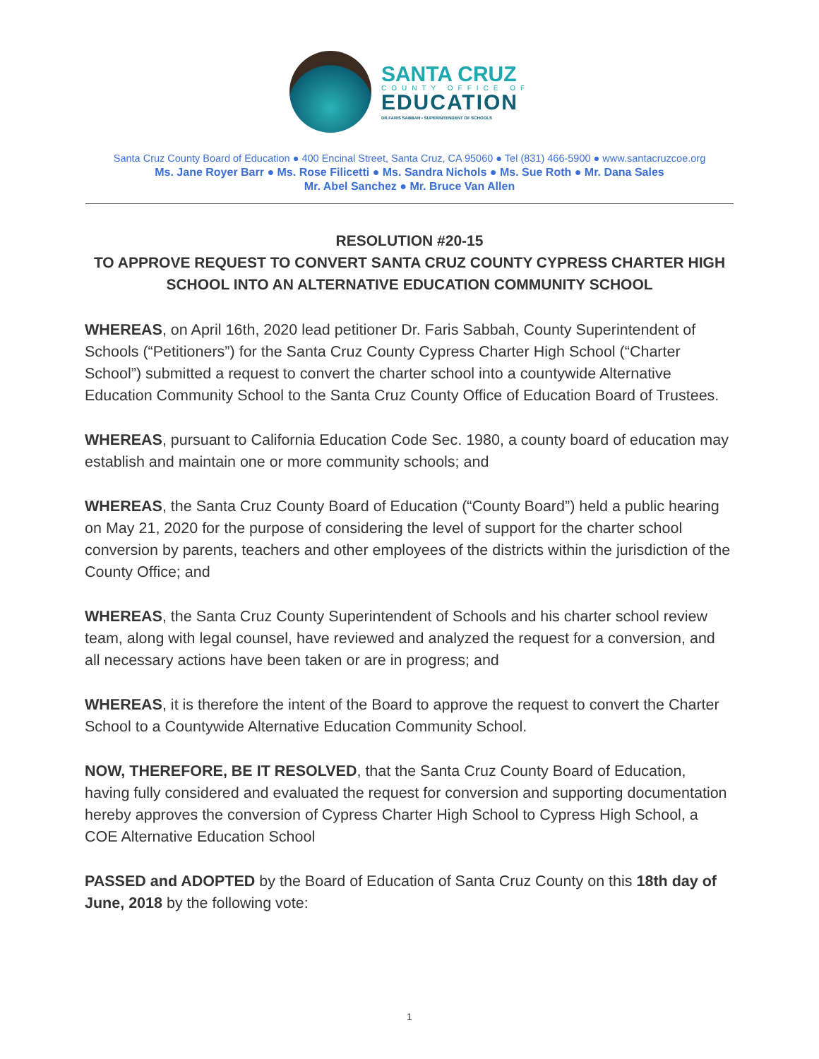SANTA CRUZ
COUNTY OFFICE OF
EDUCATION
DR.FARIS SABBAH • SUPERINTENDENT OF SCHOOLS
Santa Cruz County Board of Education ● 400 Encinal Street, Santa Cruz, CA 95060 ● Tel (831) 466-5900 ● www.santacruzcoe.org
Ms. Jane Royer Barr ● Ms. Rose Filicetti ● Ms. Sandra Nichols ● Ms. Sue Roth ● Mr. Dana Sales
Mr. Abel Sanchez ● Mr. Bruce Van Allen
RESOLUTION #20-15
TO APPROVE REQUEST TO CONVERT SANTA CRUZ COUNTY CYPRESS CHARTER HIGH SCHOOL INTO AN ALTERNATIVE EDUCATION COMMUNITY SCHOOL
WHEREAS, on April 16th, 2020 lead petitioner Dr. Faris Sabbah, County Superintendent of Schools (“Petitioners”) for the Santa Cruz County Cypress Charter High School (“Charter School”) submitted a request to convert the charter school into a countywide Alternative Education Community School to the Santa Cruz County Office of Education Board of Trustees.
WHEREAS, pursuant to California Education Code Sec. 1980, a county board of education may establish and maintain one or more community schools; and
WHEREAS, the Santa Cruz County Board of Education (“County Board”) held a public hearing on May 21, 2020 for the purpose of considering the level of support for the charter school conversion by parents, teachers and other employees of the districts within the jurisdiction of the County Office; and
WHEREAS, the Santa Cruz County Superintendent of Schools and his charter school review team, along with legal counsel, have reviewed and analyzed the request for a conversion, and all necessary actions have been taken or are in progress; and
WHEREAS, it is therefore the intent of the Board to approve the request to convert the Charter School to a Countywide Alternative Education Community School.
NOW, THEREFORE, BE IT RESOLVED, that the Santa Cruz County Board of Education, having fully considered and evaluated the request for conversion and supporting documentation hereby approves the conversion of Cypress Charter High School to Cypress High School, a COE Alternative Education School
PASSED and ADOPTED by the Board of Education of Santa Cruz County on this 18th day of June, 2018 by the following vote:
1